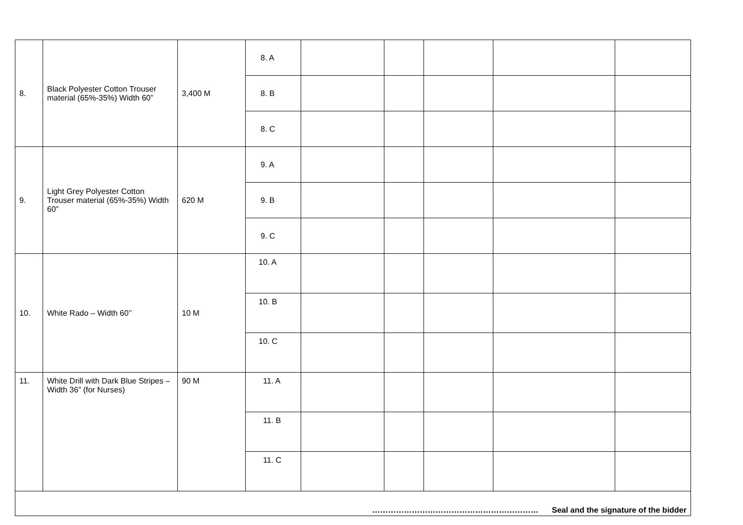| 8. | Black Polyester Cotton Trouser material (65%-35%) Width 60” | 3,400 M | 8. A | | | | | |
| | | | 8. B | | | | | |
| | | | 8. C | | | | | |
| 9. | Light Grey Polyester Cotton Trouser material (65%-35%) Width 60” | 620 M | 9. A | | | | | |
| | | | 9. B | | | | | |
| | | | 9. C | | | | | |
| 10. | White Rado – Width 60’’ | 10 M | 10. A | | | | | |
| | | | 10. B | | | | | |
| | | | 10. C | | | | | |
| 11. | White Drill with Dark Blue Stripes – Width 36” (for Nurses) | 90 M | 11. A | | | | | |
| | | | 11. B | | | | | |
| | | | 11. C | | | | | |
| ……………………………………………………… Seal and the signature of the bidder | | | | | | | | |